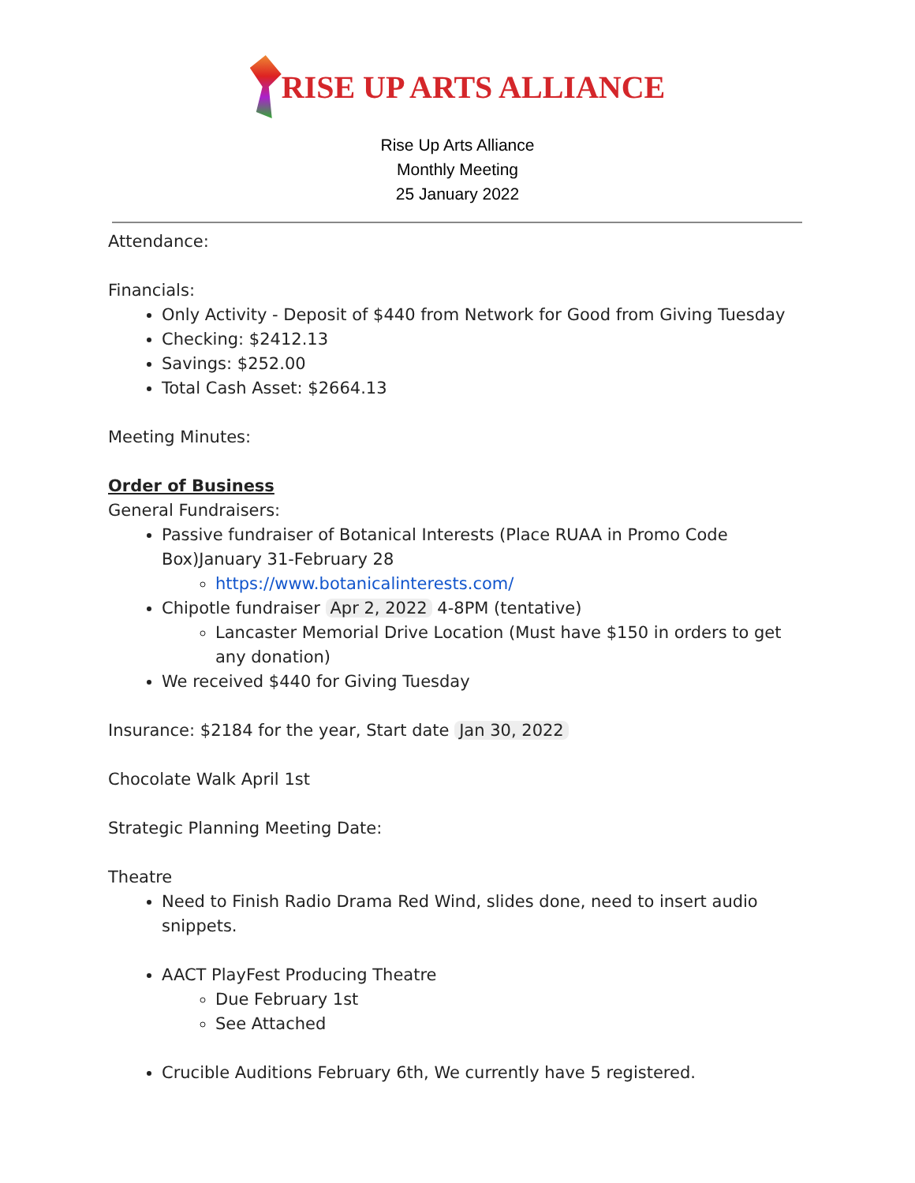RISE UP ARTS ALLIANCE
Rise Up Arts Alliance
Monthly Meeting
25 January 2022
Attendance:
Financials:
Only Activity - Deposit of $440 from Network for Good from Giving Tuesday
Checking: $2412.13
Savings: $252.00
Total Cash Asset: $2664.13
Meeting Minutes:
Order of Business
General Fundraisers:
Passive fundraiser of Botanical Interests (Place RUAA in Promo Code Box)January 31-February 28
https://www.botanicalinterests.com/
Chipotle fundraiser Apr 2, 2022 4-8PM (tentative)
Lancaster Memorial Drive Location (Must have $150 in orders to get any donation)
We received $440 for Giving Tuesday
Insurance: $2184 for the year, Start date Jan 30, 2022
Chocolate Walk April 1st
Strategic Planning Meeting Date:
Theatre
Need to Finish Radio Drama Red Wind, slides done, need to insert audio snippets.
AACT PlayFest Producing Theatre
Due February 1st
See Attached
Crucible Auditions February 6th, We currently have 5 registered.